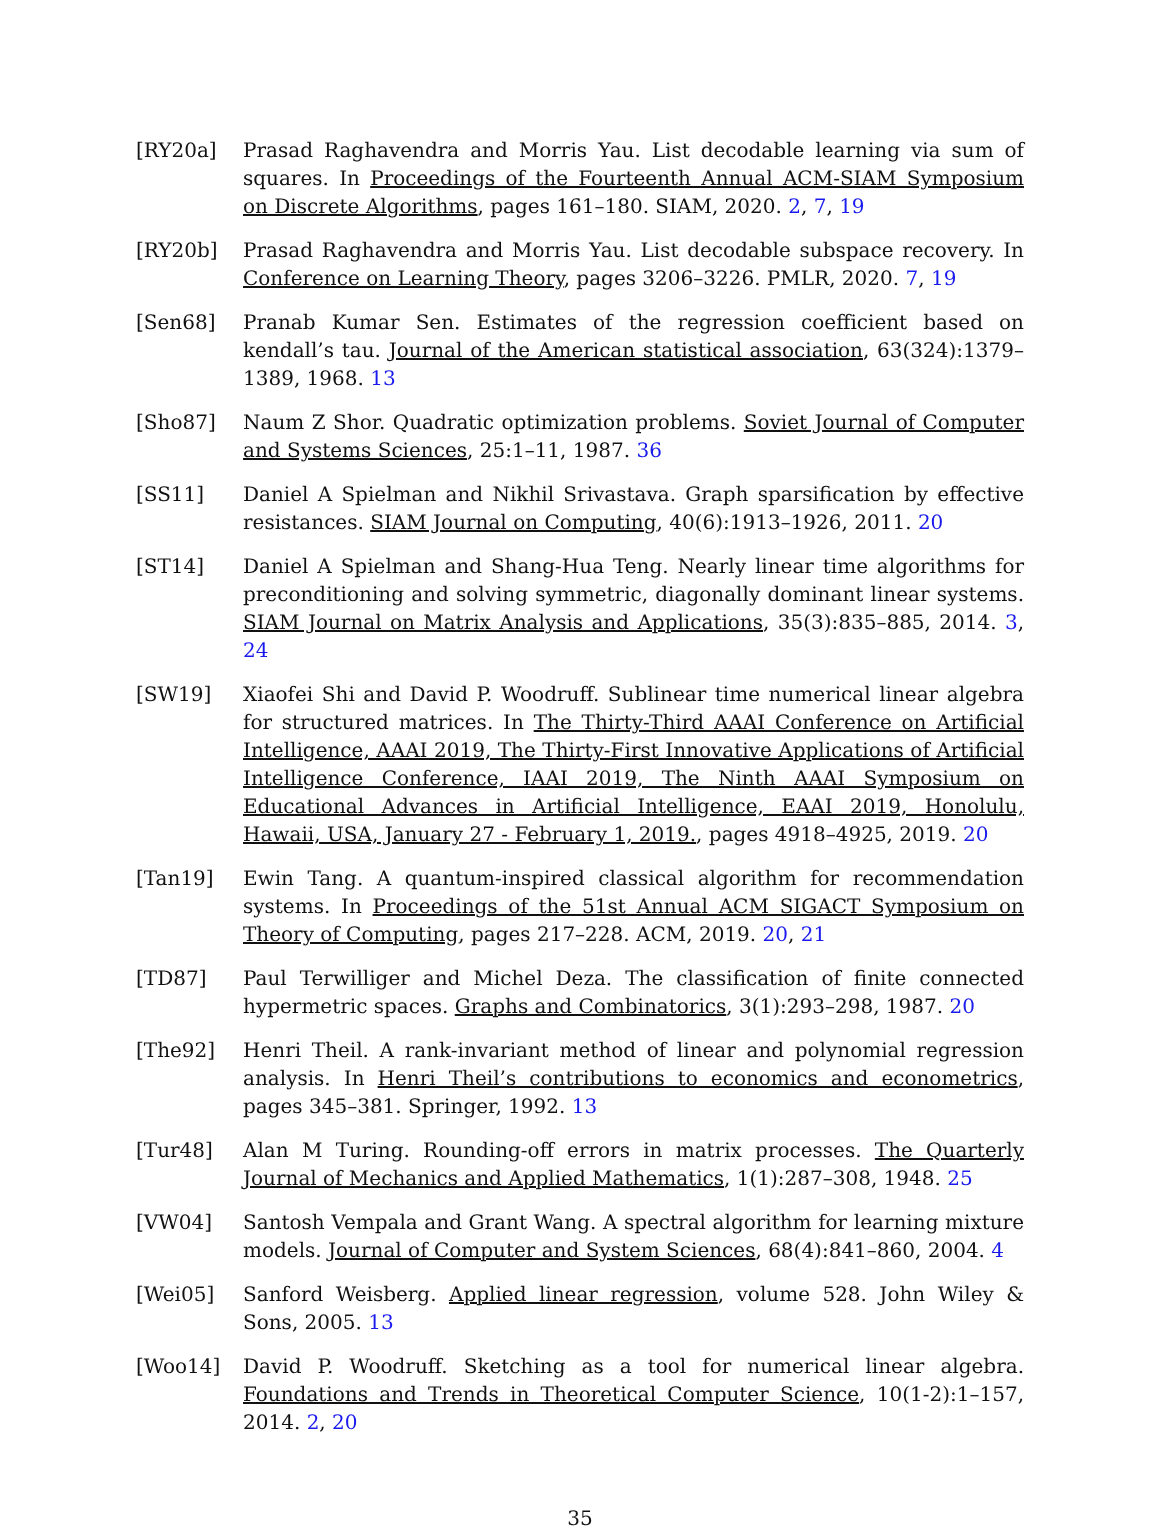[RY20a] Prasad Raghavendra and Morris Yau. List decodable learning via sum of squares. In Proceedings of the Fourteenth Annual ACM-SIAM Symposium on Discrete Algorithms, pages 161–180. SIAM, 2020. 2, 7, 19
[RY20b] Prasad Raghavendra and Morris Yau. List decodable subspace recovery. In Conference on Learning Theory, pages 3206–3226. PMLR, 2020. 7, 19
[Sen68] Pranab Kumar Sen. Estimates of the regression coefficient based on kendall’s tau. Journal of the American statistical association, 63(324):1379–1389, 1968. 13
[Sho87] Naum Z Shor. Quadratic optimization problems. Soviet Journal of Computer and Systems Sciences, 25:1–11, 1987. 36
[SS11] Daniel A Spielman and Nikhil Srivastava. Graph sparsification by effective resistances. SIAM Journal on Computing, 40(6):1913–1926, 2011. 20
[ST14] Daniel A Spielman and Shang-Hua Teng. Nearly linear time algorithms for preconditioning and solving symmetric, diagonally dominant linear systems. SIAM Journal on Matrix Analysis and Applications, 35(3):835–885, 2014. 3, 24
[SW19] Xiaofei Shi and David P. Woodruff. Sublinear time numerical linear algebra for structured matrices. In The Thirty-Third AAAI Conference on Artificial Intelligence, AAAI 2019, The Thirty-First Innovative Applications of Artificial Intelligence Conference, IAAI 2019, The Ninth AAAI Symposium on Educational Advances in Artificial Intelligence, EAAI 2019, Honolulu, Hawaii, USA, January 27 - February 1, 2019., pages 4918–4925, 2019. 20
[Tan19] Ewin Tang. A quantum-inspired classical algorithm for recommendation systems. In Proceedings of the 51st Annual ACM SIGACT Symposium on Theory of Computing, pages 217–228. ACM, 2019. 20, 21
[TD87] Paul Terwilliger and Michel Deza. The classification of finite connected hypermetric spaces. Graphs and Combinatorics, 3(1):293–298, 1987. 20
[The92] Henri Theil. A rank-invariant method of linear and polynomial regression analysis. In Henri Theil’s contributions to economics and econometrics, pages 345–381. Springer, 1992. 13
[Tur48] Alan M Turing. Rounding-off errors in matrix processes. The Quarterly Journal of Mechanics and Applied Mathematics, 1(1):287–308, 1948. 25
[VW04] Santosh Vempala and Grant Wang. A spectral algorithm for learning mixture models. Journal of Computer and System Sciences, 68(4):841–860, 2004. 4
[Wei05] Sanford Weisberg. Applied linear regression, volume 528. John Wiley & Sons, 2005. 13
[Woo14] David P. Woodruff. Sketching as a tool for numerical linear algebra. Foundations and Trends in Theoretical Computer Science, 10(1-2):1–157, 2014. 2, 20
35